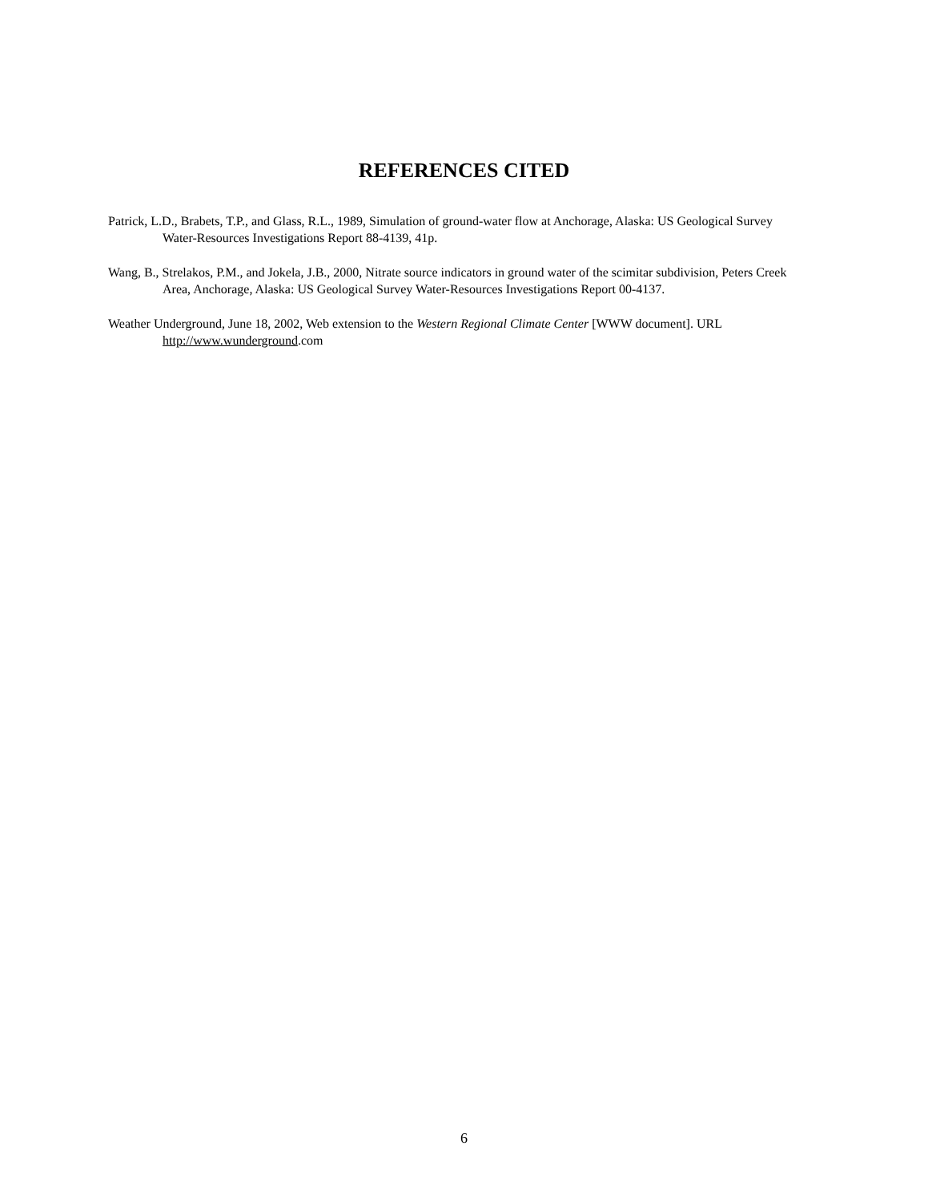REFERENCES CITED
Patrick, L.D., Brabets, T.P., and Glass, R.L., 1989, Simulation of ground-water flow at Anchorage, Alaska: US Geological Survey Water-Resources Investigations Report 88-4139, 41p.
Wang, B., Strelakos, P.M., and Jokela, J.B., 2000, Nitrate source indicators in ground water of the scimitar subdivision, Peters Creek Area, Anchorage, Alaska: US Geological Survey Water-Resources Investigations Report 00-4137.
Weather Underground, June 18, 2002, Web extension to the Western Regional Climate Center [WWW document]. URL http://www.wunderground.com
6